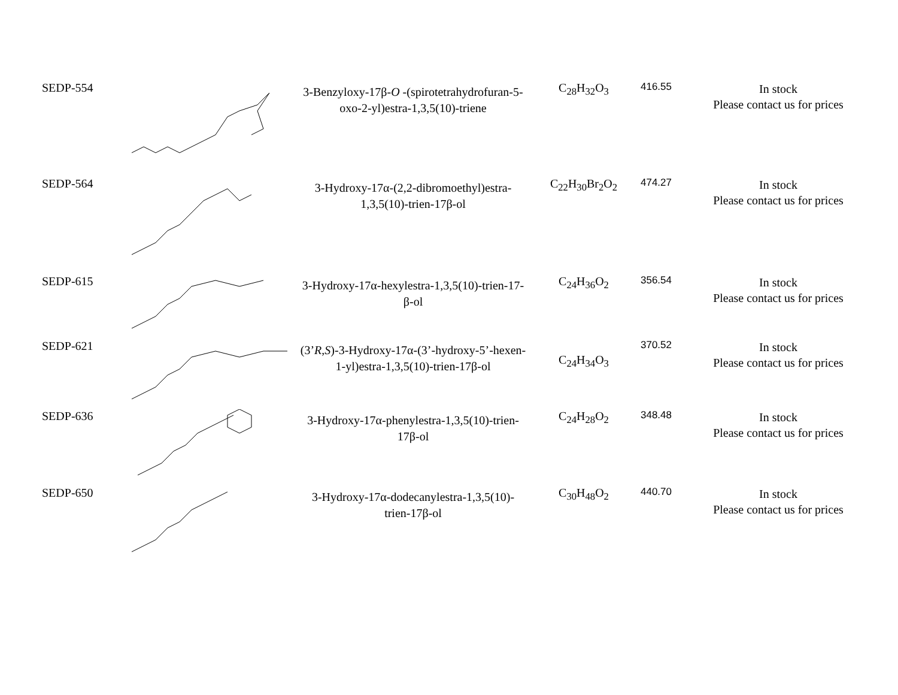| SEDP-554 | | 3-Benzyloxy-17β- O -(spirotetrahydrofuran-5-oxo-2-yl)estra-1,3,5(10)-triene | C<sub>28</sub>H<sub>32</sub>O<sub>3</sub> | 416.55 | In stock Please contact us for prices |
| SEDP-564 | | 3-Hydroxy-17α-(2,2-dibromoethyl)estra-1,3,5(10)-trien-17β-ol | C<sub>22</sub>H<sub>30</sub>Br<sub>2</sub>O<sub>2</sub> | 474.27 | In stock Please contact us for prices |
| SEDP-615 | | 3-Hydroxy-17α-hexylestra-1,3,5(10)-trien-17-β-ol | C<sub>24</sub>H<sub>36</sub>O<sub>2</sub> | 356.54 | In stock Please contact us for prices |
| SEDP-621 | | (3’ R , S )-3-Hydroxy-17α-(3’-hydroxy-5’-hexen-1-yl)estra-1,3,5(10)-trien-17β-ol | C<sub>24</sub>H<sub>34</sub>O<sub>3</sub> | 370.52 | In stock Please contact us for prices |
| SEDP-636 | | 3-Hydroxy-17α-phenylestra-1,3,5(10)-trien-17β-ol | C<sub>24</sub>H<sub>28</sub>O<sub>2</sub> | 348.48 | In stock Please contact us for prices |
| SEDP-650 | | 3-Hydroxy-17α-dodecanylestra-1,3,5(10)-trien-17β-ol | C<sub>30</sub>H<sub>48</sub>O<sub>2</sub> | 440.70 | In stock Please contact us for prices |